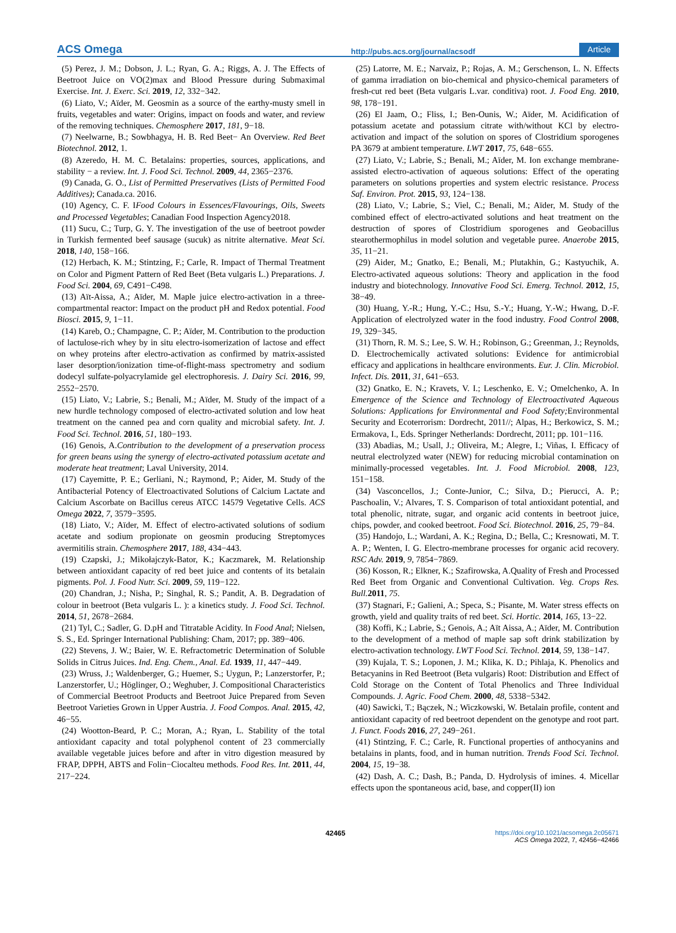ACS Omega http://pubs.acs.org/journal/acsodf Article
(5) Perez, J. M.; Dobson, J. L.; Ryan, G. A.; Riggs, A. J. The Effects of Beetroot Juice on VO(2)max and Blood Pressure during Submaximal Exercise. Int. J. Exerc. Sci. 2019, 12, 332−342.
(6) Liato, V.; Aïder, M. Geosmin as a source of the earthy-musty smell in fruits, vegetables and water: Origins, impact on foods and water, and review of the removing techniques. Chemosphere 2017, 181, 9−18.
(7) Neelwarne, B.; Sowbhagya, H. B. Red Beet− An Overview. Red Beet Biotechnol. 2012, 1.
(8) Azeredo, H. M. C. Betalains: properties, sources, applications, and stability − a review. Int. J. Food Sci. Technol. 2009, 44, 2365−2376.
(9) Canada, G. O., List of Permitted Preservatives (Lists of Permitted Food Additives); Canada.ca. 2016.
(10) Agency, C. F. IFood Colours in Essences/Flavourings, Oils, Sweets and Processed Vegetables; Canadian Food Inspection Agency2018.
(11) Sucu, C.; Turp, G. Y. The investigation of the use of beetroot powder in Turkish fermented beef sausage (sucuk) as nitrite alternative. Meat Sci. 2018, 140, 158−166.
(12) Herbach, K. M.; Stintzing, F.; Carle, R. Impact of Thermal Treatment on Color and Pigment Pattern of Red Beet (Beta vulgaris L.) Preparations. J. Food Sci. 2004, 69, C491−C498.
(13) Aït-Aissa, A.; Aïder, M. Maple juice electro-activation in a three-compartmental reactor: Impact on the product pH and Redox potential. Food Biosci. 2015, 9, 1−11.
(14) Kareb, O.; Champagne, C. P.; Aïder, M. Contribution to the production of lactulose-rich whey by in situ electro-isomerization of lactose and effect on whey proteins after electro-activation as confirmed by matrix-assisted laser desorption/ionization time-of-flight-mass spectrometry and sodium dodecyl sulfate-polyacrylamide gel electrophoresis. J. Dairy Sci. 2016, 99, 2552−2570.
(15) Liato, V.; Labrie, S.; Benali, M.; Aïder, M. Study of the impact of a new hurdle technology composed of electro-activated solution and low heat treatment on the canned pea and corn quality and microbial safety. Int. J. Food Sci. Technol. 2016, 51, 180−193.
(16) Genois, A.Contribution to the development of a preservation process for green beans using the synergy of electro-activated potassium acetate and moderate heat treatment; Laval University, 2014.
(17) Cayemitte, P. E.; Gerliani, N.; Raymond, P.; Aider, M. Study of the Antibacterial Potency of Electroactivated Solutions of Calcium Lactate and Calcium Ascorbate on Bacillus cereus ATCC 14579 Vegetative Cells. ACS Omega 2022, 7, 3579−3595.
(18) Liato, V.; Aïder, M. Effect of electro-activated solutions of sodium acetate and sodium propionate on geosmin producing Streptomyces avermitilis strain. Chemosphere 2017, 188, 434−443.
(19) Czapski, J.; Mikołajczyk-Bator, K.; Kaczmarek, M. Relationship between antioxidant capacity of red beet juice and contents of its betalain pigments. Pol. J. Food Nutr. Sci. 2009, 59, 119−122.
(20) Chandran, J.; Nisha, P.; Singhal, R. S.; Pandit, A. B. Degradation of colour in beetroot (Beta vulgaris L. ): a kinetics study. J. Food Sci. Technol. 2014, 51, 2678−2684.
(21) Tyl, C.; Sadler, G. D.pH and Titratable Acidity. In Food Anal; Nielsen, S. S., Ed. Springer International Publishing: Cham, 2017; pp. 389−406.
(22) Stevens, J. W.; Baier, W. E. Refractometric Determination of Soluble Solids in Citrus Juices. Ind. Eng. Chem., Anal. Ed. 1939, 11, 447−449.
(23) Wruss, J.; Waldenberger, G.; Huemer, S.; Uygun, P.; Lanzerstorfer, P.; Lanzerstorfer, U.; Höglinger, O.; Weghuber, J. Compositional Characteristics of Commercial Beetroot Products and Beetroot Juice Prepared from Seven Beetroot Varieties Grown in Upper Austria. J. Food Compos. Anal. 2015, 42, 46−55.
(24) Wootton-Beard, P. C.; Moran, A.; Ryan, L. Stability of the total antioxidant capacity and total polyphenol content of 23 commercially available vegetable juices before and after in vitro digestion measured by FRAP, DPPH, ABTS and Folin−Ciocalteu methods. Food Res. Int. 2011, 44, 217−224.
(25) Latorre, M. E.; Narvaiz, P.; Rojas, A. M.; Gerschenson, L. N. Effects of gamma irradiation on bio-chemical and physico-chemical parameters of fresh-cut red beet (Beta vulgaris L.var. conditiva) root. J. Food Eng. 2010, 98, 178−191.
(26) El Jaam, O.; Fliss, I.; Ben-Ounis, W.; Aïder, M. Acidification of potassium acetate and potassium citrate with/without KCl by electro-activation and impact of the solution on spores of Clostridium sporogenes PA 3679 at ambient temperature. LWT 2017, 75, 648−655.
(27) Liato, V.; Labrie, S.; Benali, M.; Aïder, M. Ion exchange membrane-assisted electro-activation of aqueous solutions: Effect of the operating parameters on solutions properties and system electric resistance. Process Saf. Environ. Prot. 2015, 93, 124−138.
(28) Liato, V.; Labrie, S.; Viel, C.; Benali, M.; Aïder, M. Study of the combined effect of electro-activated solutions and heat treatment on the destruction of spores of Clostridium sporogenes and Geobacillus stearothermophilus in model solution and vegetable puree. Anaerobe 2015, 35, 11−21.
(29) Aider, M.; Gnatko, E.; Benali, M.; Plutakhin, G.; Kastyuchik, A. Electro-activated aqueous solutions: Theory and application in the food industry and biotechnology. Innovative Food Sci. Emerg. Technol. 2012, 15, 38−49.
(30) Huang, Y.-R.; Hung, Y.-C.; Hsu, S.-Y.; Huang, Y.-W.; Hwang, D.-F. Application of electrolyzed water in the food industry. Food Control 2008, 19, 329−345.
(31) Thorn, R. M. S.; Lee, S. W. H.; Robinson, G.; Greenman, J.; Reynolds, D. Electrochemically activated solutions: Evidence for antimicrobial efficacy and applications in healthcare environments. Eur. J. Clin. Microbiol. Infect. Dis. 2011, 31, 641−653.
(32) Gnatko, E. N.; Kravets, V. I.; Leschenko, E. V.; Omelchenko, A. In Emergence of the Science and Technology of Electroactivated Aqueous Solutions: Applications for Environmental and Food Safety; Environmental Security and Ecoterrorism: Dordrecht, 2011//; Alpas, H.; Berkowicz, S. M.; Ermakova, I., Eds. Springer Netherlands: Dordrecht, 2011; pp. 101−116.
(33) Abadias, M.; Usall, J.; Oliveira, M.; Alegre, I.; Viñas, I. Efficacy of neutral electrolyzed water (NEW) for reducing microbial contamination on minimally-processed vegetables. Int. J. Food Microbiol. 2008, 123, 151−158.
(34) Vasconcellos, J.; Conte-Junior, C.; Silva, D.; Pierucci, A. P.; Paschoalin, V.; Alvares, T. S. Comparison of total antioxidant potential, and total phenolic, nitrate, sugar, and organic acid contents in beetroot juice, chips, powder, and cooked beetroot. Food Sci. Biotechnol. 2016, 25, 79−84.
(35) Handojo, L.; Wardani, A. K.; Regina, D.; Bella, C.; Kresnowati, M. T. A. P.; Wenten, I. G. Electro-membrane processes for organic acid recovery. RSC Adv. 2019, 9, 7854−7869.
(36) Kosson, R.; Elkner, K.; Szafirowska, A.Quality of Fresh and Processed Red Beet from Organic and Conventional Cultivation. Veg. Crops Res. Bull. 2011, 75.
(37) Stagnari, F.; Galieni, A.; Speca, S.; Pisante, M. Water stress effects on growth, yield and quality traits of red beet. Sci. Hortic. 2014, 165, 13−22.
(38) Koffi, K.; Labrie, S.; Genois, A.; Aït Aissa, A.; Aïder, M. Contribution to the development of a method of maple sap soft drink stabilization by electro-activation technology. LWT Food Sci. Technol. 2014, 59, 138−147.
(39) Kujala, T. S.; Loponen, J. M.; Klika, K. D.; Pihlaja, K. Phenolics and Betacyanins in Red Beetroot (Beta vulgaris) Root: Distribution and Effect of Cold Storage on the Content of Total Phenolics and Three Individual Compounds. J. Agric. Food Chem. 2000, 48, 5338−5342.
(40) Sawicki, T.; Bączek, N.; Wiczkowski, W. Betalain profile, content and antioxidant capacity of red beetroot dependent on the genotype and root part. J. Funct. Foods 2016, 27, 249−261.
(41) Stintzing, F. C.; Carle, R. Functional properties of anthocyanins and betalains in plants, food, and in human nutrition. Trends Food Sci. Technol. 2004, 15, 19−38.
(42) Dash, A. C.; Dash, B.; Panda, D. Hydrolysis of imines. 4. Micellar effects upon the spontaneous acid, base, and copper(II) ion
42465 https://doi.org/10.1021/acsomega.2c05671
ACS Omega 2022, 7, 42456−42466